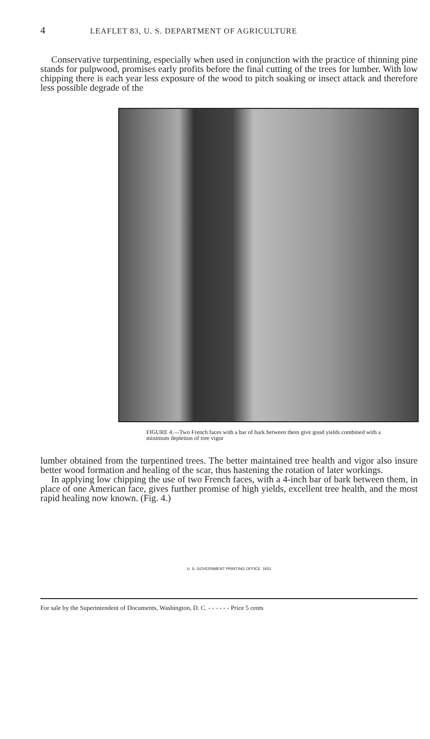4 LEAFLET 83, U. S. DEPARTMENT OF AGRICULTURE
Conservative turpentining, especially when used in conjunction with the practice of thinning pine stands for pulpwood, promises early profits before the final cutting of the trees for lumber. With low chipping there is each year less exposure of the wood to pitch soaking or insect attack and therefore less possible degrade of the
FIGURE 4.—Two French faces with a bar of bark between them give good yields combined with a minimum depletion of tree vigor
lumber obtained from the turpentined trees. The better maintained tree health and vigor also insure better wood formation and healing of the scar, thus hastening the rotation of later workings.
In applying low chipping the use of two French faces, with a 4-inch bar of bark between them, in place of one American face, gives further promise of high yields, excellent tree health, and the most rapid healing now known. (Fig. 4.)
U. S. GOVERNMENT PRINTING OFFICE: 1931
For sale by the Superintendent of Documents, Washington, D. C. - - - - - - Price 5 cents